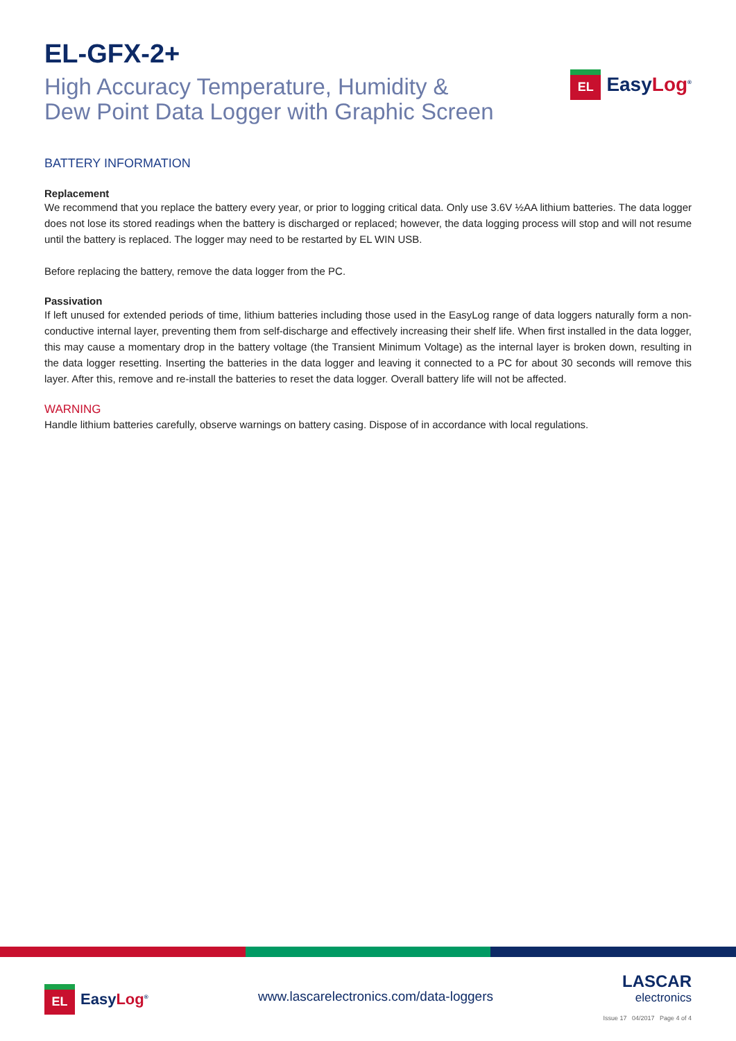EL-GFX-2+
High Accuracy Temperature, Humidity &
Dew Point Data Logger with Graphic Screen
EL
EasyLog<sup>®</sup>
BATTERY INFORMATION
Replacement
We recommend that you replace the battery every year, or prior to logging critical data. Only use 3.6V ½AA lithium batteries. The data logger does not lose its stored readings when the battery is discharged or replaced; however, the data logging process will stop and will not resume until the battery is replaced. The logger may need to be restarted by EL WIN USB.
Before replacing the battery, remove the data logger from the PC.
Passivation
If left unused for extended periods of time, lithium batteries including those used in the EasyLog range of data loggers naturally form a non-conductive internal layer, preventing them from self-discharge and effectively increasing their shelf life. When first installed in the data logger, this may cause a momentary drop in the battery voltage (the Transient Minimum Voltage) as the internal layer is broken down, resulting in the data logger resetting. Inserting the batteries in the data logger and leaving it connected to a PC for about 30 seconds will remove this layer. After this, remove and re-install the batteries to reset the data logger. Overall battery life will not be affected.
WARNING
Handle lithium batteries carefully, observe warnings on battery casing. Dispose of in accordance with local regulations.
EL
EasyLog<sup>®</sup>
www.lascarelectronics.com/data-loggers
LASCAR
electronics
Issue 17 04/2017 Page 4 of 4